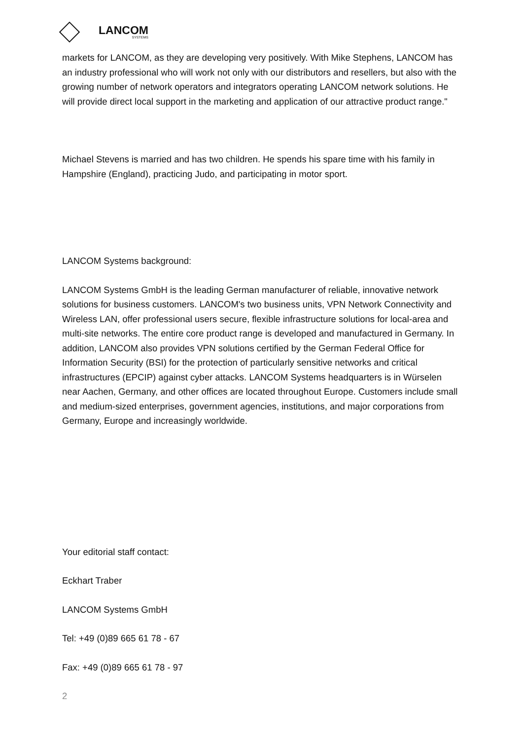LANCOM
SYSTEMS
markets for LANCOM, as they are developing very positively. With Mike Stephens, LANCOM has an industry professional who will work not only with our distributors and resellers, but also with the growing number of network operators and integrators operating LANCOM network solutions. He will provide direct local support in the marketing and application of our attractive product range."
Michael Stevens is married and has two children. He spends his spare time with his family in Hampshire (England), practicing Judo, and participating in motor sport.
LANCOM Systems background:
LANCOM Systems GmbH is the leading German manufacturer of reliable, innovative network solutions for business customers. LANCOM's two business units, VPN Network Connectivity and Wireless LAN, offer professional users secure, flexible infrastructure solutions for local-area and multi-site networks. The entire core product range is developed and manufactured in Germany. In addition, LANCOM also provides VPN solutions certified by the German Federal Office for Information Security (BSI) for the protection of particularly sensitive networks and critical infrastructures (EPCIP) against cyber attacks. LANCOM Systems headquarters is in Würselen near Aachen, Germany, and other offices are located throughout Europe. Customers include small and medium-sized enterprises, government agencies, institutions, and major corporations from Germany, Europe and increasingly worldwide.
Your editorial staff contact:
Eckhart Traber
LANCOM Systems GmbH
Tel: +49 (0)89 665 61 78 - 67
Fax: +49 (0)89 665 61 78 - 97
2